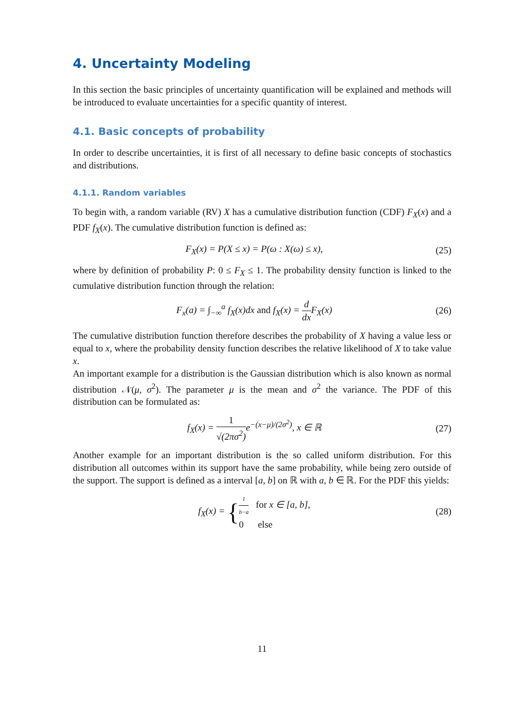4. Uncertainty Modeling
In this section the basic principles of uncertainty quantification will be explained and methods will be introduced to evaluate uncertainties for a specific quantity of interest.
4.1. Basic concepts of probability
In order to describe uncertainties, it is first of all necessary to define basic concepts of stochastics and distributions.
4.1.1. Random variables
To begin with, a random variable (RV) X has a cumulative distribution function (CDF) F<sub>X</sub>(x) and a PDF f<sub>X</sub>(x). The cumulative distribution function is defined as:
F<sub>X</sub>(x) = P(X ≤ x) = P(ω : X(ω) ≤ x),
(25)
where by definition of probability P: 0 ≤ F<sub>X</sub> ≤ 1. The probability density function is linked to the cumulative distribution function through the relation:
F<sub>x</sub>(a) = ∫<sub>−∞</sub><sup>a</sup> f<sub>X</sub>(x)dx and f<sub>X</sub>(x) = d dx F<sub>X</sub>(x)
(26)
The cumulative distribution function therefore describes the probability of X having a value less or equal to x, where the probability density function describes the relative likelihood of X to take value x.
An important example for a distribution is the Gaussian distribution which is also known as normal distribution 𝒩(μ, σ<sup>2</sup>). The parameter μ is the mean and σ<sup>2</sup> the variance. The PDF of this distribution can be formulated as:
f<sub>X</sub>(x) = 1 √(2πσ<sup>2</sup>) e<sup>−(x−μ)/(2σ<sup>2</sup>)</sup>, x ∈ ℝ
(27)
Another example for an important distribution is the so called uniform distribution. For this distribution all outcomes within its support have the same probability, while being zero outside of the support. The support is defined as a interval [a, b] on ℝ with a, b ∈ ℝ. For the PDF this yields:
f<sub>X</sub>(x) = {1 b−a for x ∈ [a, b], 0 else
(28)
11